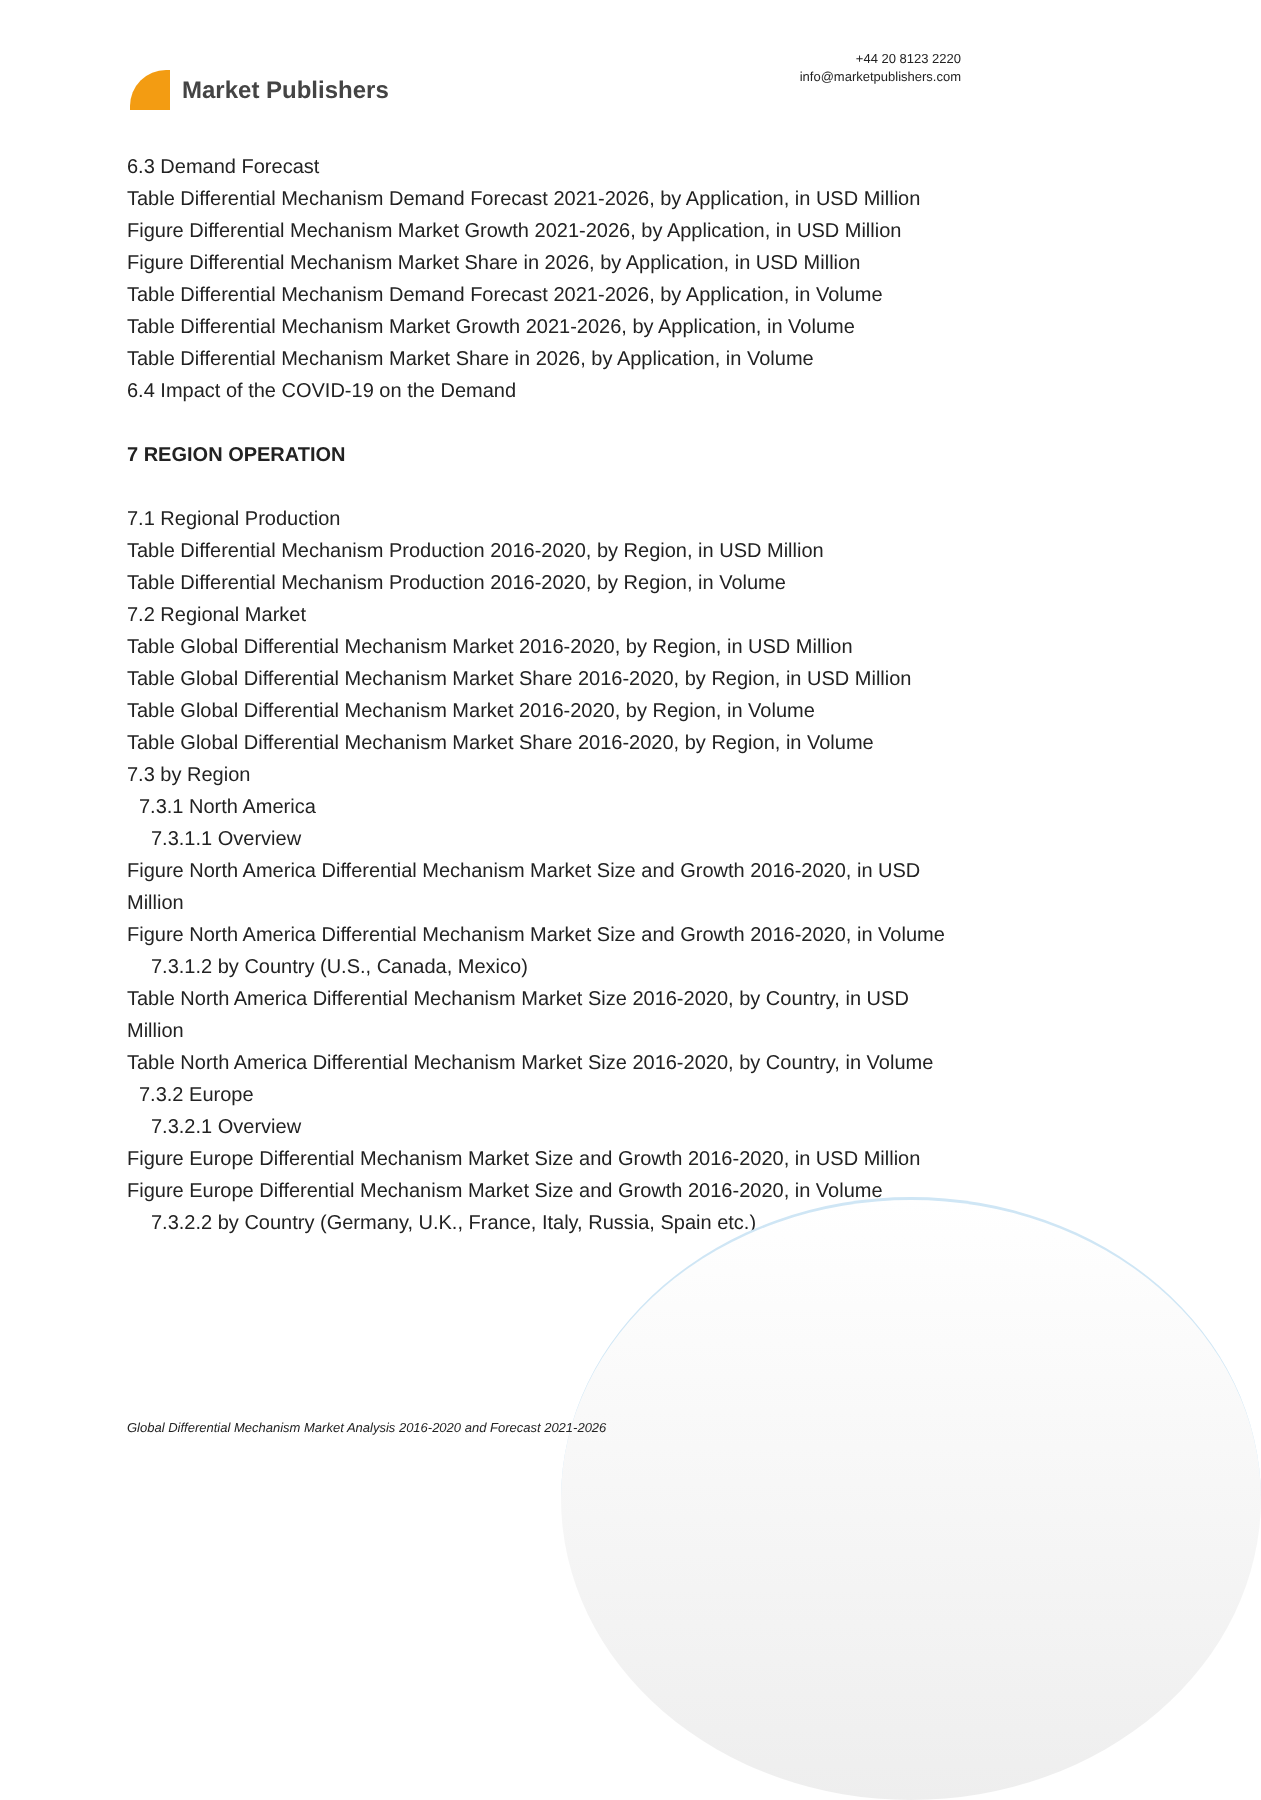Market Publishers
+44 20 8123 2220
info@marketpublishers.com
6.3 Demand Forecast
Table Differential Mechanism Demand Forecast 2021-2026, by Application, in USD Million
Figure Differential Mechanism Market Growth 2021-2026, by Application, in USD Million
Figure Differential Mechanism Market Share in 2026, by Application, in USD Million
Table Differential Mechanism Demand Forecast 2021-2026, by Application, in Volume
Table Differential Mechanism Market Growth 2021-2026, by Application, in Volume
Table Differential Mechanism Market Share in 2026, by Application, in Volume
6.4 Impact of the COVID-19 on the Demand
7 REGION OPERATION
7.1 Regional Production
Table Differential Mechanism Production 2016-2020, by Region, in USD Million
Table Differential Mechanism Production 2016-2020, by Region, in Volume
7.2 Regional Market
Table Global Differential Mechanism Market 2016-2020, by Region, in USD Million
Table Global Differential Mechanism Market Share 2016-2020, by Region, in USD Million
Table Global Differential Mechanism Market 2016-2020, by Region, in Volume
Table Global Differential Mechanism Market Share 2016-2020, by Region, in Volume
7.3 by Region
7.3.1 North America
7.3.1.1 Overview
Figure North America Differential Mechanism Market Size and Growth 2016-2020, in USD Million
Figure North America Differential Mechanism Market Size and Growth 2016-2020, in Volume
7.3.1.2 by Country (U.S., Canada, Mexico)
Table North America Differential Mechanism Market Size 2016-2020, by Country, in USD Million
Table North America Differential Mechanism Market Size 2016-2020, by Country, in Volume
7.3.2 Europe
7.3.2.1 Overview
Figure Europe Differential Mechanism Market Size and Growth 2016-2020, in USD Million
Figure Europe Differential Mechanism Market Size and Growth 2016-2020, in Volume
7.3.2.2 by Country (Germany, U.K., France, Italy, Russia, Spain etc.)
Global Differential Mechanism Market Analysis 2016-2020 and Forecast 2021-2026